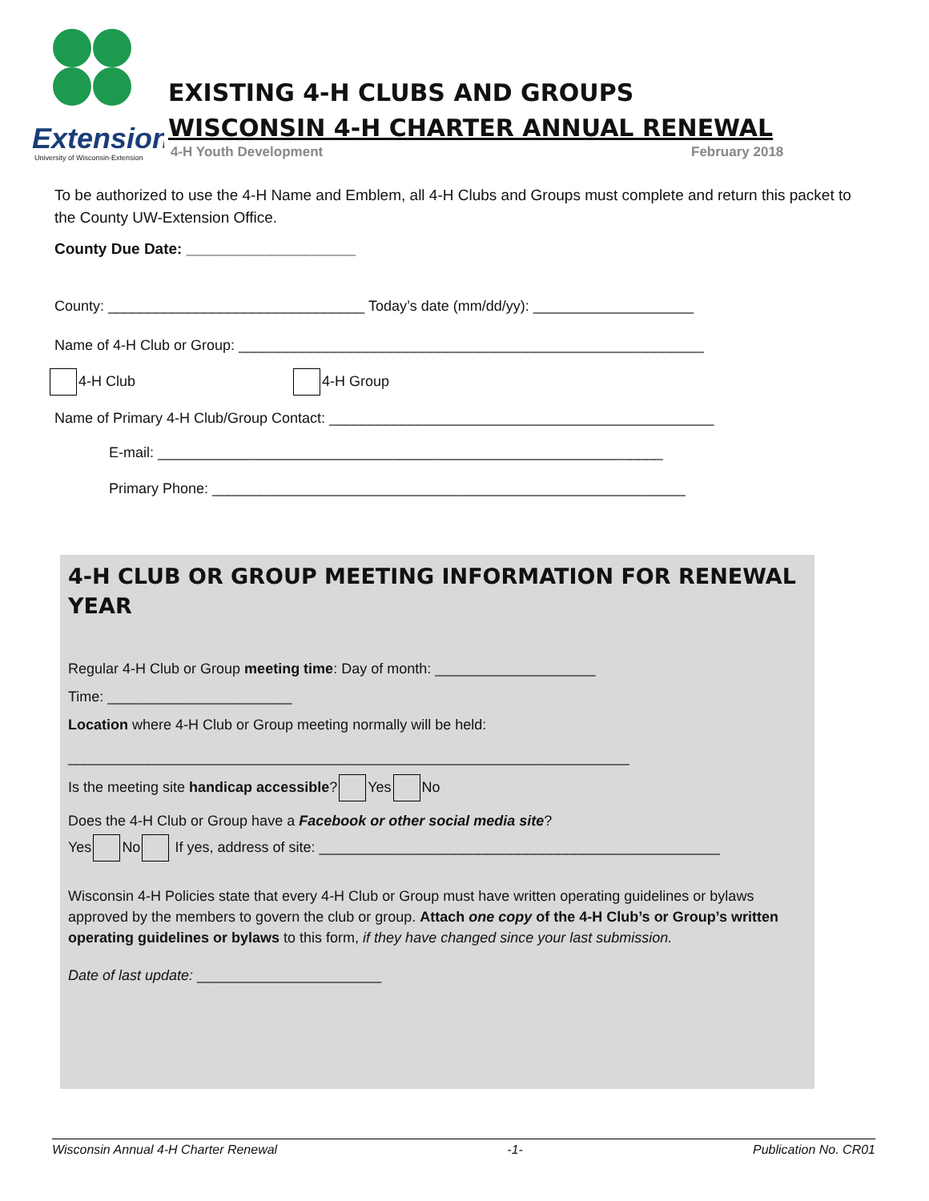Extension
University of Wisconsin-Extension
EXISTING 4-H CLUBS AND GROUPS
WISCONSIN 4-H CHARTER ANNUAL RENEWAL
4-H Youth Development February 2018
To be authorized to use the 4-H Name and Emblem, all 4-H Clubs and Groups must complete and return this packet to the County UW-Extension Office.
County Due Date: ____________________
County: ________________________________ Today’s date (mm/dd/yy): ____________________
Name of 4-H Club or Group: __________________________________________________________
4-H Club 4-H Group
Name of Primary 4-H Club/Group Contact: ________________________________________________
E-mail: _______________________________________________________________
Primary Phone: ___________________________________________________________
4-H CLUB OR GROUP MEETING INFORMATION FOR RENEWAL YEAR
Regular 4-H Club or Group meeting time: Day of month: ____________________
Time: _______________________
Location where 4-H Club or Group meeting normally will be held:
______________________________________________________________________
Is the meeting site handicap accessible? Yes No
Does the 4-H Club or Group have a Facebook or other social media site?
Yes No If yes, address of site: __________________________________________________
Wisconsin 4-H Policies state that every 4-H Club or Group must have written operating guidelines or bylaws approved by the members to govern the club or group. Attach one copy of the 4-H Club’s or Group’s written operating guidelines or bylaws to this form, if they have changed since your last submission.
Date of last update: _______________________
Wisconsin Annual 4-H Charter Renewal -1- Publication No. CR01